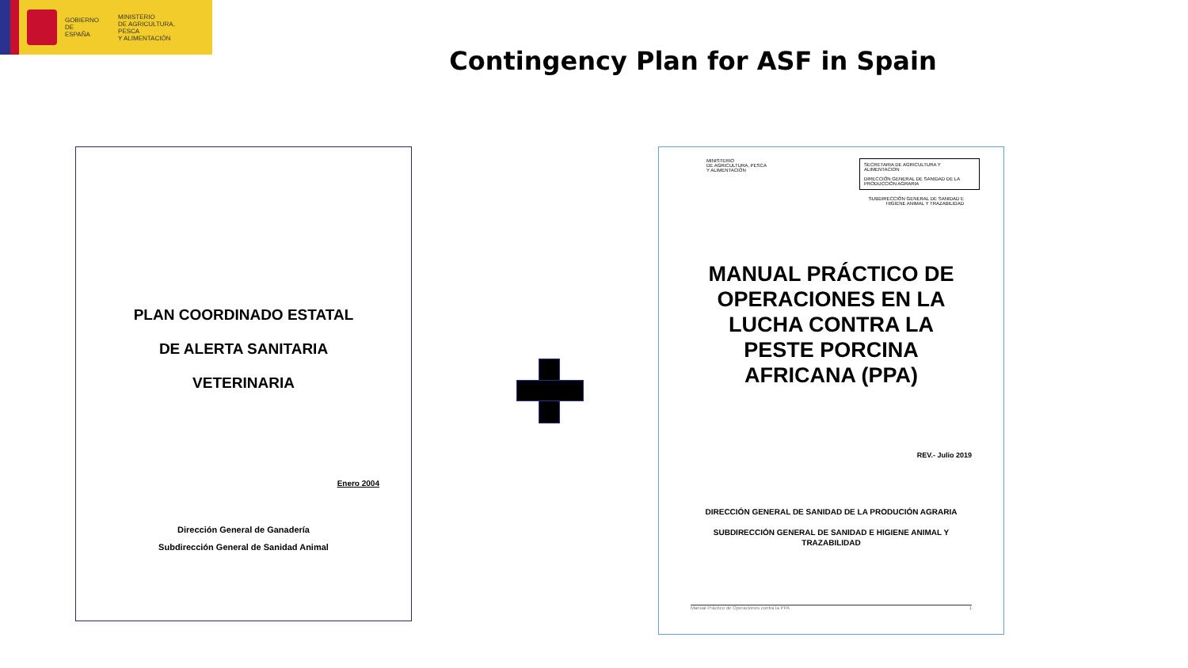GOBIERNO
DE ESPAÑA
MINISTERIO
DE AGRICULTURA, PESCA
Y ALIMENTACIÓN
Contingency Plan for ASF in Spain
PLAN COORDINADO ESTATAL
DE ALERTA SANITARIA
VETERINARIA
Enero 2004
Dirección General de Ganadería
Subdirección General de Sanidad Animal
MINISTERIO
DE AGRICULTURA, PESCA
Y ALIMENTACIÓN
SECRETARIA DE AGRICULTURA Y ALIMENTACION
DIRECCIÓN GENERAL DE SANIDAD DE LA PRODUCCIÓN AGRARIA
SUBDIRECCIÓN GENERAL DE SANIDAD E
HIGIENE ANIMAL Y TRAZABILIDAD
MANUAL PRÁCTICO DE
OPERACIONES EN LA
LUCHA CONTRA LA
PESTE PORCINA
AFRICANA (PPA)
REV.- Julio 2019
DIRECCIÓN GENERAL DE SANIDAD DE LA PRODUCIÓN AGRARIA
SUBDIRECCIÓN GENERAL DE SANIDAD E HIGIENE ANIMAL Y
TRAZABILIDAD
Manual Práctico de Operaciones contra la PPA 1